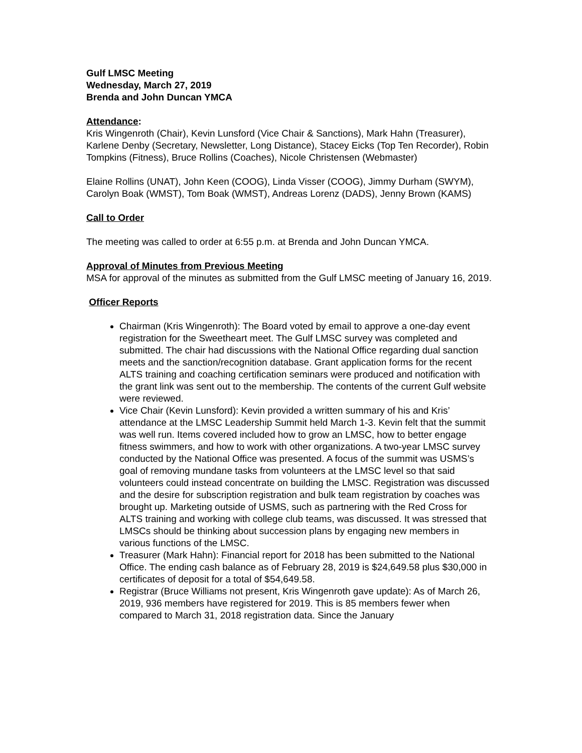Gulf LMSC Meeting
Wednesday, March 27, 2019
Brenda and John Duncan YMCA
Attendance:
Kris Wingenroth (Chair), Kevin Lunsford (Vice Chair & Sanctions), Mark Hahn (Treasurer), Karlene Denby (Secretary, Newsletter, Long Distance), Stacey Eicks (Top Ten Recorder), Robin Tompkins (Fitness), Bruce Rollins (Coaches), Nicole Christensen (Webmaster)
Elaine Rollins (UNAT), John Keen (COOG), Linda Visser (COOG), Jimmy Durham (SWYM), Carolyn Boak (WMST), Tom Boak (WMST), Andreas Lorenz (DADS), Jenny Brown (KAMS)
Call to Order
The meeting was called to order at 6:55 p.m. at Brenda and John Duncan YMCA.
Approval of Minutes from Previous Meeting
MSA for approval of the minutes as submitted from the Gulf LMSC meeting of January 16, 2019.
Officer Reports
Chairman (Kris Wingenroth): The Board voted by email to approve a one-day event registration for the Sweetheart meet. The Gulf LMSC survey was completed and submitted. The chair had discussions with the National Office regarding dual sanction meets and the sanction/recognition database. Grant application forms for the recent ALTS training and coaching certification seminars were produced and notification with the grant link was sent out to the membership. The contents of the current Gulf website were reviewed.
Vice Chair (Kevin Lunsford): Kevin provided a written summary of his and Kris’ attendance at the LMSC Leadership Summit held March 1-3. Kevin felt that the summit was well run. Items covered included how to grow an LMSC, how to better engage fitness swimmers, and how to work with other organizations. A two-year LMSC survey conducted by the National Office was presented. A focus of the summit was USMS’s goal of removing mundane tasks from volunteers at the LMSC level so that said volunteers could instead concentrate on building the LMSC. Registration was discussed and the desire for subscription registration and bulk team registration by coaches was brought up. Marketing outside of USMS, such as partnering with the Red Cross for ALTS training and working with college club teams, was discussed. It was stressed that LMSCs should be thinking about succession plans by engaging new members in various functions of the LMSC.
Treasurer (Mark Hahn): Financial report for 2018 has been submitted to the National Office. The ending cash balance as of February 28, 2019 is $24,649.58 plus $30,000 in certificates of deposit for a total of $54,649.58.
Registrar (Bruce Williams not present, Kris Wingenroth gave update): As of March 26, 2019, 936 members have registered for 2019. This is 85 members fewer when compared to March 31, 2018 registration data. Since the January